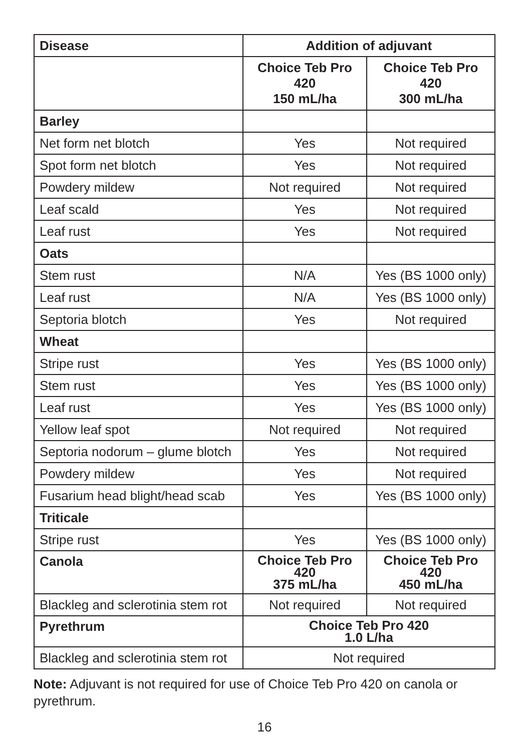| Disease | Addition of adjuvant | |
| --- | --- | --- |
| | Choice Teb Pro 420 150 mL/ha | Choice Teb Pro 420 300 mL/ha |
| Barley | | |
| Net form net blotch | Yes | Not required |
| Spot form net blotch | Yes | Not required |
| Powdery mildew | Not required | Not required |
| Leaf scald | Yes | Not required |
| Leaf rust | Yes | Not required |
| Oats | | |
| Stem rust | N/A | Yes (BS 1000 only) |
| Leaf rust | N/A | Yes (BS 1000 only) |
| Septoria blotch | Yes | Not required |
| Wheat | | |
| Stripe rust | Yes | Yes (BS 1000 only) |
| Stem rust | Yes | Yes (BS 1000 only) |
| Leaf rust | Yes | Yes (BS 1000 only) |
| Yellow leaf spot | Not required | Not required |
| Septoria nodorum – glume blotch | Yes | Not required |
| Powdery mildew | Yes | Not required |
| Fusarium head blight/head scab | Yes | Yes (BS 1000 only) |
| Triticale | | |
| Stripe rust | Yes | Yes (BS 1000 only) |
| Canola | Choice Teb Pro 420 375 mL/ha | Choice Teb Pro 420 450 mL/ha |
| Blackleg and sclerotinia stem rot | Not required | Not required |
| Pyrethrum | Choice Teb Pro 420 1.0 L/ha | |
| Blackleg and sclerotinia stem rot | Not required | |
Note: Adjuvant is not required for use of Choice Teb Pro 420 on canola or pyrethrum.
16